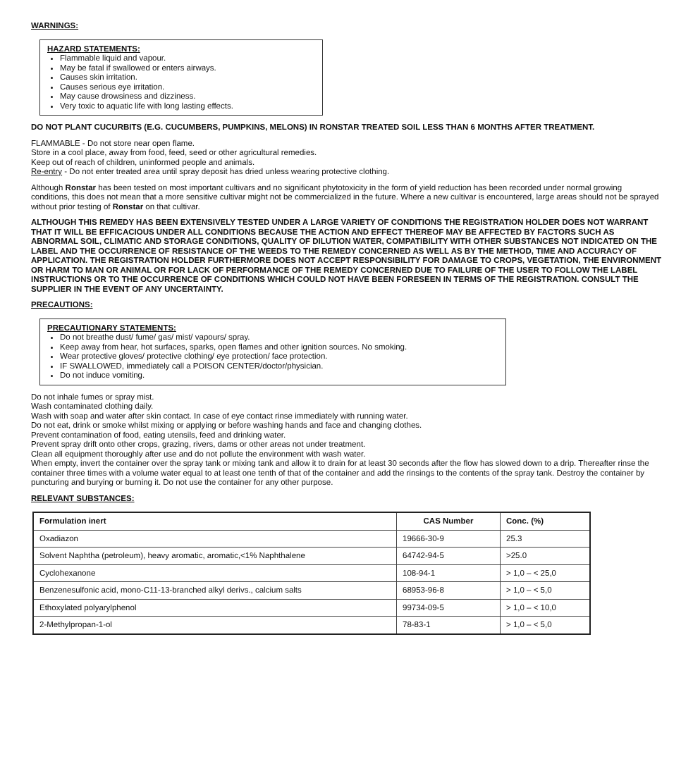WARNINGS:
HAZARD STATEMENTS:
Flammable liquid and vapour.
May be fatal if swallowed or enters airways.
Causes skin irritation.
Causes serious eye irritation.
May cause drowsiness and dizziness.
Very toxic to aquatic life with long lasting effects.
DO NOT PLANT CUCURBITS (E.G. CUCUMBERS, PUMPKINS, MELONS) IN RONSTAR TREATED SOIL LESS THAN 6 MONTHS AFTER TREATMENT.
FLAMMABLE - Do not store near open flame.
Store in a cool place, away from food, feed, seed or other agricultural remedies.
Keep out of reach of children, uninformed people and animals.
Re-entry - Do not enter treated area until spray deposit has dried unless wearing protective clothing.
Although Ronstar has been tested on most important cultivars and no significant phytotoxicity in the form of yield reduction has been recorded under normal growing conditions, this does not mean that a more sensitive cultivar might not be commercialized in the future. Where a new cultivar is encountered, large areas should not be sprayed without prior testing of Ronstar on that cultivar.
ALTHOUGH THIS REMEDY HAS BEEN EXTENSIVELY TESTED UNDER A LARGE VARIETY OF CONDITIONS THE REGISTRATION HOLDER DOES NOT WARRANT THAT IT WILL BE EFFICACIOUS UNDER ALL CONDITIONS BECAUSE THE ACTION AND EFFECT THEREOF MAY BE AFFECTED BY FACTORS SUCH AS ABNORMAL SOIL, CLIMATIC AND STORAGE CONDITIONS, QUALITY OF DILUTION WATER, COMPATIBILITY WITH OTHER SUBSTANCES NOT INDICATED ON THE LABEL AND THE OCCURRENCE OF RESISTANCE OF THE WEEDS TO THE REMEDY CONCERNED AS WELL AS BY THE METHOD, TIME AND ACCURACY OF APPLICATION. THE REGISTRATION HOLDER FURTHERMORE DOES NOT ACCEPT RESPONSIBILITY FOR DAMAGE TO CROPS, VEGETATION, THE ENVIRONMENT OR HARM TO MAN OR ANIMAL OR FOR LACK OF PERFORMANCE OF THE REMEDY CONCERNED DUE TO FAILURE OF THE USER TO FOLLOW THE LABEL INSTRUCTIONS OR TO THE OCCURRENCE OF CONDITIONS WHICH COULD NOT HAVE BEEN FORESEEN IN TERMS OF THE REGISTRATION. CONSULT THE SUPPLIER IN THE EVENT OF ANY UNCERTAINTY.
PRECAUTIONS:
PRECAUTIONARY STATEMENTS:
Do not breathe dust/ fume/ gas/ mist/ vapours/ spray.
Keep away from hear, hot surfaces, sparks, open flames and other ignition sources. No smoking.
Wear protective gloves/ protective clothing/ eye protection/ face protection.
IF SWALLOWED, immediately call a POISON CENTER/doctor/physician.
Do not induce vomiting.
Do not inhale fumes or spray mist.
Wash contaminated clothing daily.
Wash with soap and water after skin contact. In case of eye contact rinse immediately with running water.
Do not eat, drink or smoke whilst mixing or applying or before washing hands and face and changing clothes.
Prevent contamination of food, eating utensils, feed and drinking water.
Prevent spray drift onto other crops, grazing, rivers, dams or other areas not under treatment.
Clean all equipment thoroughly after use and do not pollute the environment with wash water.
When empty, invert the container over the spray tank or mixing tank and allow it to drain for at least 30 seconds after the flow has slowed down to a drip. Thereafter rinse the container three times with a volume water equal to at least one tenth of that of the container and add the rinsings to the contents of the spray tank. Destroy the container by puncturing and burying or burning it. Do not use the container for any other purpose.
RELEVANT SUBSTANCES:
| Formulation inert | CAS Number | Conc. (%) |
| --- | --- | --- |
| Oxadiazon | 19666-30-9 | 25.3 |
| Solvent Naphtha (petroleum), heavy aromatic, aromatic,<1% Naphthalene | 64742-94-5 | >25.0 |
| Cyclohexanone | 108-94-1 | > 1,0 – < 25,0 |
| Benzenesulfonic acid, mono-C11-13-branched alkyl derivs., calcium salts | 68953-96-8 | > 1,0 – < 5,0 |
| Ethoxylated polyarylphenol | 99734-09-5 | > 1,0 – < 10,0 |
| 2-Methylpropan-1-ol | 78-83-1 | > 1,0 – < 5,0 |